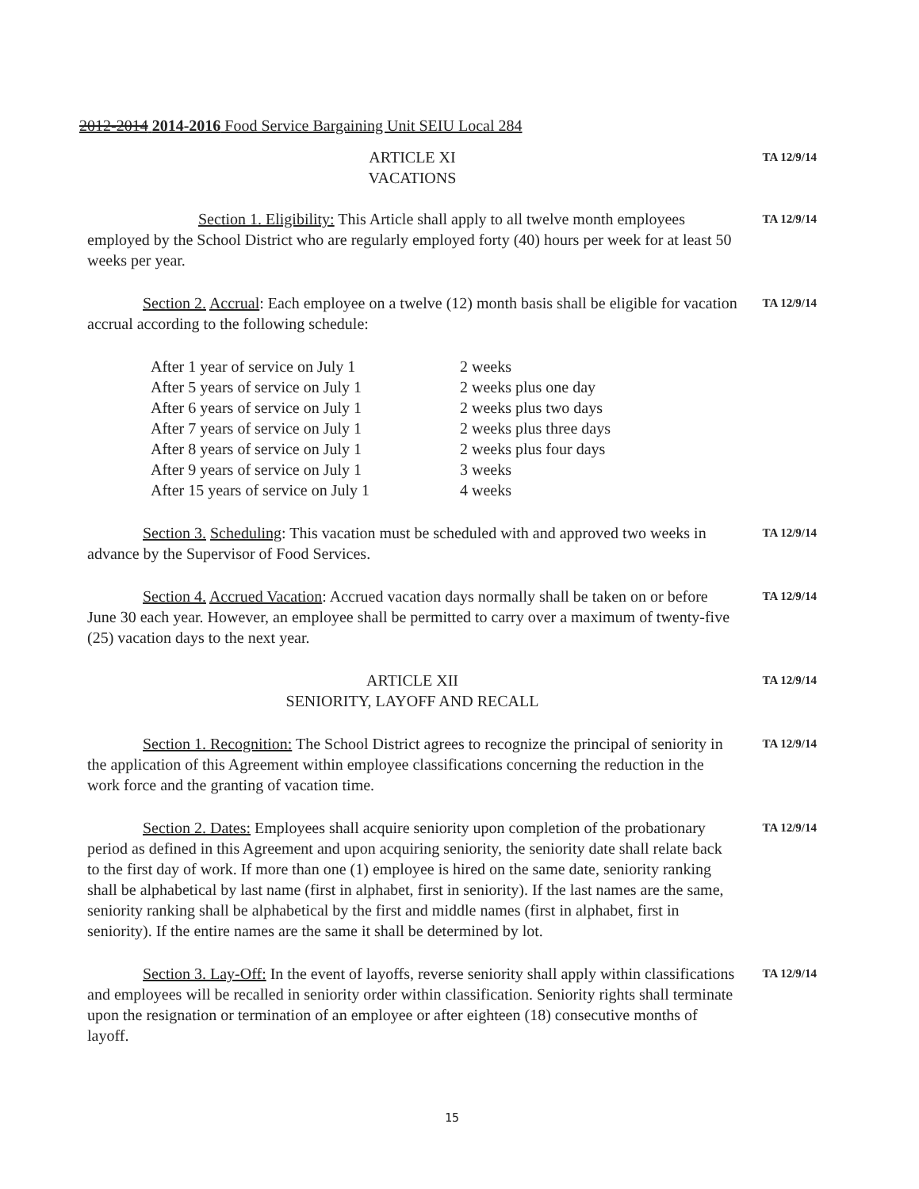2012-2014 2014-2016 Food Service Bargaining Unit SEIU Local 284
ARTICLE XI
VACATIONS
TA 12/9/14
Section 1. Eligibility: This Article shall apply to all twelve month employees employed by the School District who are regularly employed forty (40) hours per week for at least 50 weeks per year.
TA 12/9/14
Section 2. Accrual: Each employee on a twelve (12) month basis shall be eligible for vacation accrual according to the following schedule:
TA 12/9/14
| After 1 year of service on July 1 | 2 weeks |
| After 5 years of service on July 1 | 2 weeks plus one day |
| After 6 years of service on July 1 | 2 weeks plus two days |
| After 7 years of service on July 1 | 2 weeks plus three days |
| After 8 years of service on July 1 | 2 weeks plus four days |
| After 9 years of service on July 1 | 3 weeks |
| After 15 years of service on July 1 | 4 weeks |
Section 3. Scheduling: This vacation must be scheduled with and approved two weeks in advance by the Supervisor of Food Services.
TA 12/9/14
Section 4. Accrued Vacation: Accrued vacation days normally shall be taken on or before June 30 each year. However, an employee shall be permitted to carry over a maximum of twenty-five (25) vacation days to the next year.
TA 12/9/14
ARTICLE XII
SENIORITY, LAYOFF AND RECALL
TA 12/9/14
Section 1. Recognition: The School District agrees to recognize the principal of seniority in the application of this Agreement within employee classifications concerning the reduction in the work force and the granting of vacation time.
TA 12/9/14
Section 2. Dates: Employees shall acquire seniority upon completion of the probationary period as defined in this Agreement and upon acquiring seniority, the seniority date shall relate back to the first day of work. If more than one (1) employee is hired on the same date, seniority ranking shall be alphabetical by last name (first in alphabet, first in seniority). If the last names are the same, seniority ranking shall be alphabetical by the first and middle names (first in alphabet, first in seniority). If the entire names are the same it shall be determined by lot.
TA 12/9/14
Section 3. Lay-Off: In the event of layoffs, reverse seniority shall apply within classifications and employees will be recalled in seniority order within classification. Seniority rights shall terminate upon the resignation or termination of an employee or after eighteen (18) consecutive months of layoff.
TA 12/9/14
15